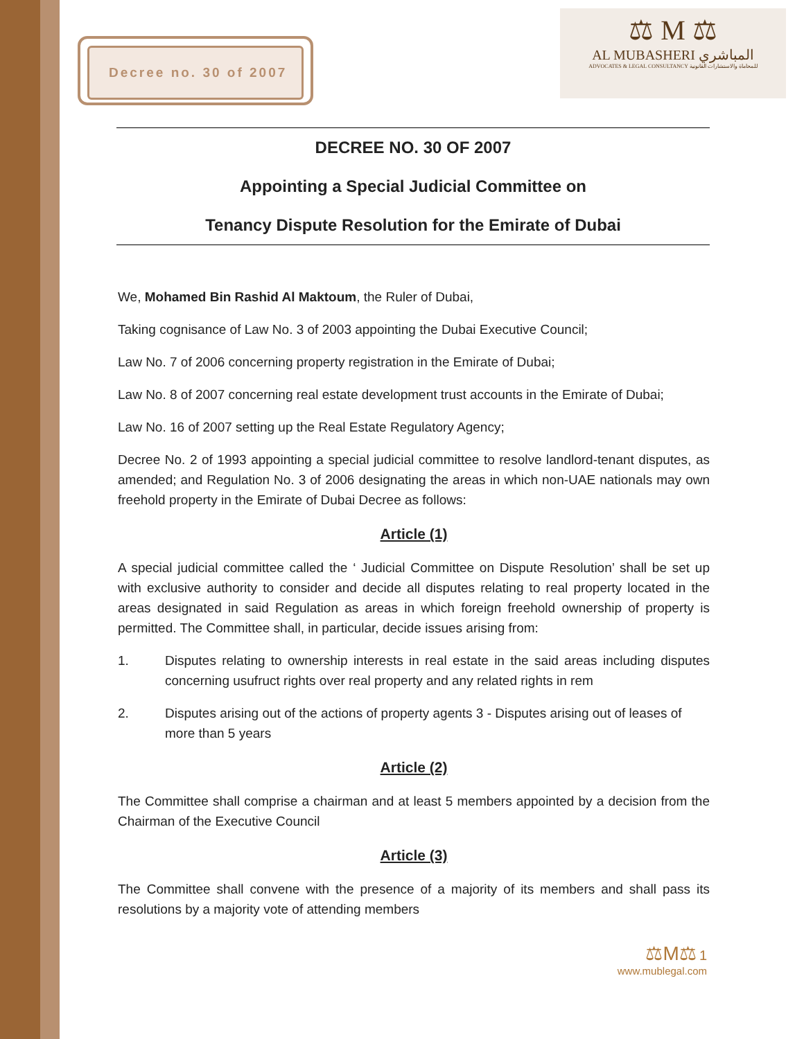Decree no. 30 of 2007
⚖ M ⚖
AL MUBASHERI المباشري
ADVOCATES & LEGAL CONSULTANCY للمحاماة والاستشارات القانونية
DECREE NO. 30 OF 2007
Appointing a Special Judicial Committee on
Tenancy Dispute Resolution for the Emirate of Dubai
We, Mohamed Bin Rashid Al Maktoum, the Ruler of Dubai,
Taking cognisance of Law No. 3 of 2003 appointing the Dubai Executive Council;
Law No. 7 of 2006 concerning property registration in the Emirate of Dubai;
Law No. 8 of 2007 concerning real estate development trust accounts in the Emirate of Dubai;
Law No. 16 of 2007 setting up the Real Estate Regulatory Agency;
Decree No. 2 of 1993 appointing a special judicial committee to resolve landlord-tenant disputes, as amended; and Regulation No. 3 of 2006 designating the areas in which non-UAE nationals may own freehold property in the Emirate of Dubai Decree as follows:
Article (1)
A special judicial committee called the ‘ Judicial Committee on Dispute Resolution’ shall be set up with exclusive authority to consider and decide all disputes relating to real property located in the areas designated in said Regulation as areas in which foreign freehold ownership of property is permitted. The Committee shall, in particular, decide issues arising from:
1. Disputes relating to ownership interests in real estate in the said areas including disputes concerning usufruct rights over real property and any related rights in rem
2. Disputes arising out of the actions of property agents 3 - Disputes arising out of leases of more than 5 years
Article (2)
The Committee shall comprise a chairman and at least 5 members appointed by a decision from the Chairman of the Executive Council
Article (3)
The Committee shall convene with the presence of a majority of its members and shall pass its resolutions by a majority vote of attending members
⚖M⚖ 1
www.mublegal.com